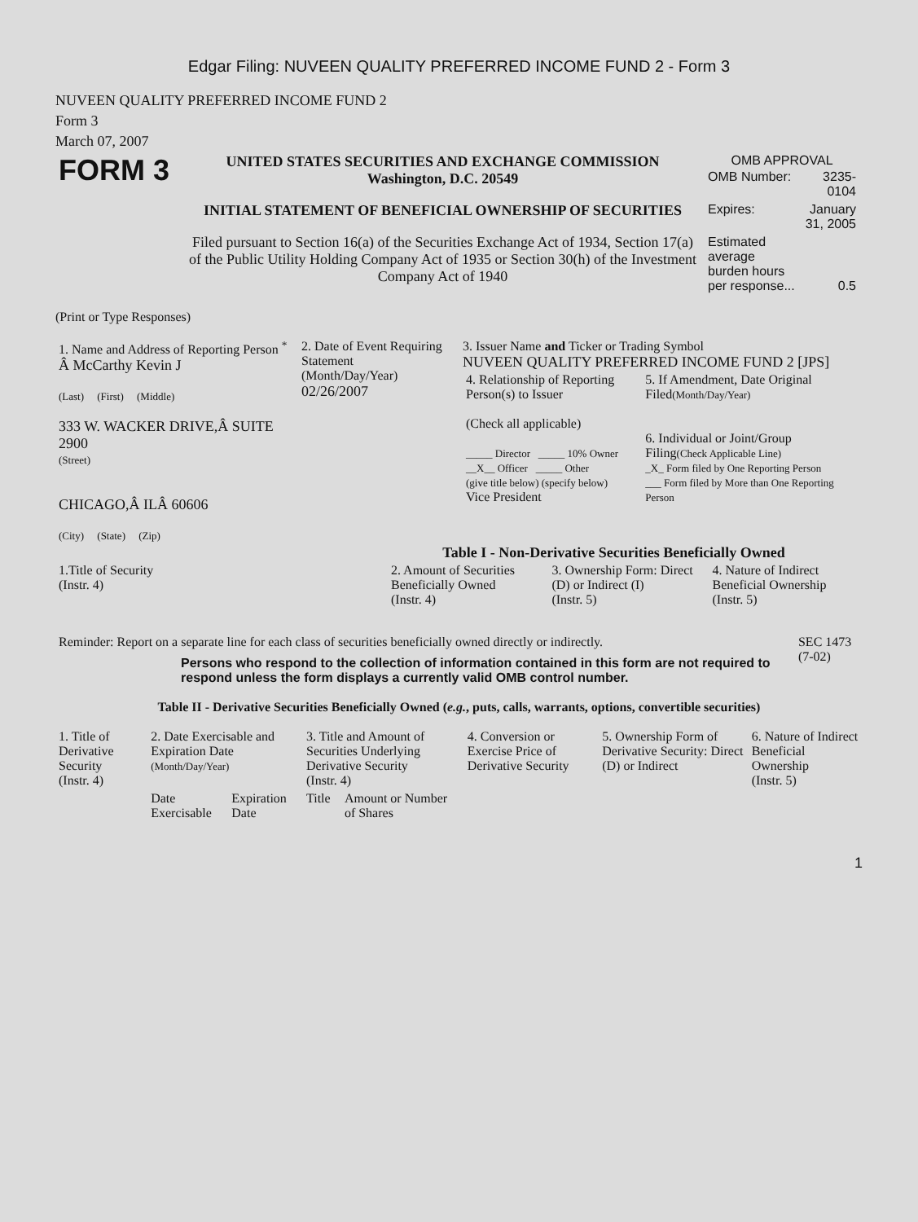Edgar Filing: NUVEEN QUALITY PREFERRED INCOME FUND 2 - Form 3
NUVEEN QUALITY PREFERRED INCOME FUND 2
Form 3
March 07, 2007
| FORM 3 | UNITED STATES SECURITIES AND EXCHANGE COMMISSION Washington, D.C. 20549 INITIAL STATEMENT OF BENEFICIAL OWNERSHIP OF SECURITIES Filed pursuant to Section 16(a) of the Securities Exchange Act of 1934, Section 17(a) of the Public Utility Holding Company Act of 1935 or Section 30(h) of the Investment Company Act of 1940 | OMB APPROVAL / OMB Number: / 3235-0104 / / Expires: / January 31, 2005 / / Estimated average burden hours per response... / 0.5 / |
(Print or Type Responses)
| 1. Name and Address of Reporting Person <sup>*</sup> Â McCarthy Kevin J (Last) (First) (Middle) 333 W. WACKER DRIVE,Â SUITE 2900 (Street) CHICAGO,Â ILÂ 60606 (City) (State) (Zip) | 2. Date of Event Requiring Statement (Month/Day/Year) 02/26/2007 | 3. Issuer Name and Ticker or Trading Symbol NUVEEN QUALITY PREFERRED INCOME FUND 2 [JPS] / 4. Relationship of Reporting Person(s) to Issuer (Check all applicable) _____ Director _____ 10% Owner __X__ Officer _____ Other (give title below) (specify below) Vice President / 5. If Amendment, Date Original Filed (Month/Day/Year) 6. Individual or Joint/Group Filing (Check Applicable Line) _X_ Form filed by One Reporting Person ___ Form filed by More than One Reporting Person / |
Table I - Non-Derivative Securities Beneficially Owned
| 1.Title of Security (Instr. 4) | 2. Amount of Securities Beneficially Owned (Instr. 4) | 3. Ownership Form: Direct (D) or Indirect (I) (Instr. 5) | 4. Nature of Indirect Beneficial Ownership (Instr. 5) |
| --- | --- | --- | --- |
| Reminder: Report on a separate line for each class of securities beneficially owned directly or indirectly. Persons who respond to the collection of information contained in this form are not required to respond unless the form displays a currently valid OMB control number. | SEC 1473 (7-02) |
Table II - Derivative Securities Beneficially Owned (e.g., puts, calls, warrants, options, convertible securities)
| 1. Title of Derivative Security (Instr. 4) | 2. Date Exercisable and Expiration Date (Month/Day/Year) | | 3. Title and Amount of Securities Underlying Derivative Security (Instr. 4) | | 4. Conversion or Exercise Price of Derivative Security | 5. Ownership Form of Derivative Security: Direct (D) or Indirect | 6. Nature of Indirect Beneficial Ownership (Instr. 5) |
| --- | --- | --- | --- | --- | --- | --- | --- |
| | Date Exercisable | Expiration Date | Title | Amount or Number of Shares | | | |
1